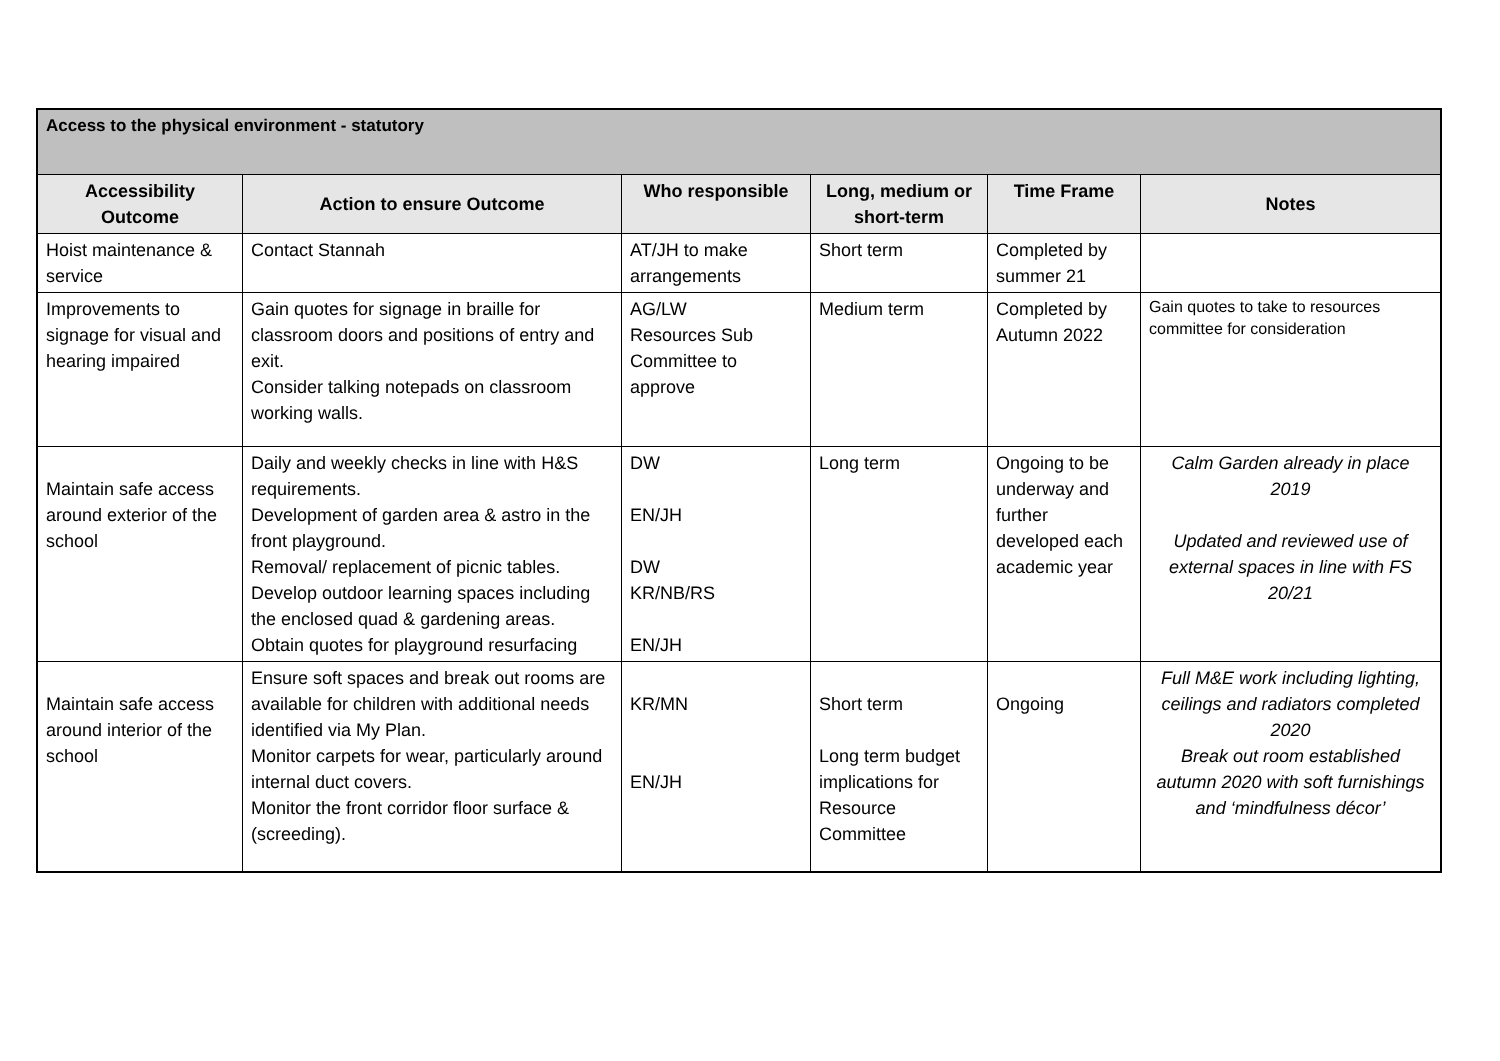| Access to the physical environment - statutory | | | | | |
| Accessibility Outcome | Action to ensure Outcome | Who responsible | Long, medium or short-term | Time Frame | Notes |
| Hoist maintenance & service | Contact Stannah | AT/JH to make arrangements | Short term | Completed by summer 21 | |
| Improvements to signage for visual and hearing impaired | Gain quotes for signage in braille for classroom doors and positions of entry and exit. Consider talking notepads on classroom working walls. | AG/LW Resources Sub Committee to approve | Medium term | Completed by Autumn 2022 | Gain quotes to take to resources committee for consideration |
| Maintain safe access around exterior of the school | Daily and weekly checks in line with H&S requirements. Development of garden area & astro in the front playground. Removal/ replacement of picnic tables. Develop outdoor learning spaces including the enclosed quad & gardening areas. Obtain quotes for playground resurfacing | DW EN/JH DW KR/NB/RS EN/JH | Long term | Ongoing to be underway and further developed each academic year | Calm Garden already in place 2019 Updated and reviewed use of external spaces in line with FS 20/21 |
| Maintain safe access around interior of the school | Ensure soft spaces and break out rooms are available for children with additional needs identified via My Plan. Monitor carpets for wear, particularly around internal duct covers. Monitor the front corridor floor surface & (screeding). | KR/MN EN/JH | Short term Long term budget implications for Resource Committee | Ongoing | Full M&E work including lighting, ceilings and radiators completed 2020 Break out room established autumn 2020 with soft furnishings and ‘mindfulness décor’ |